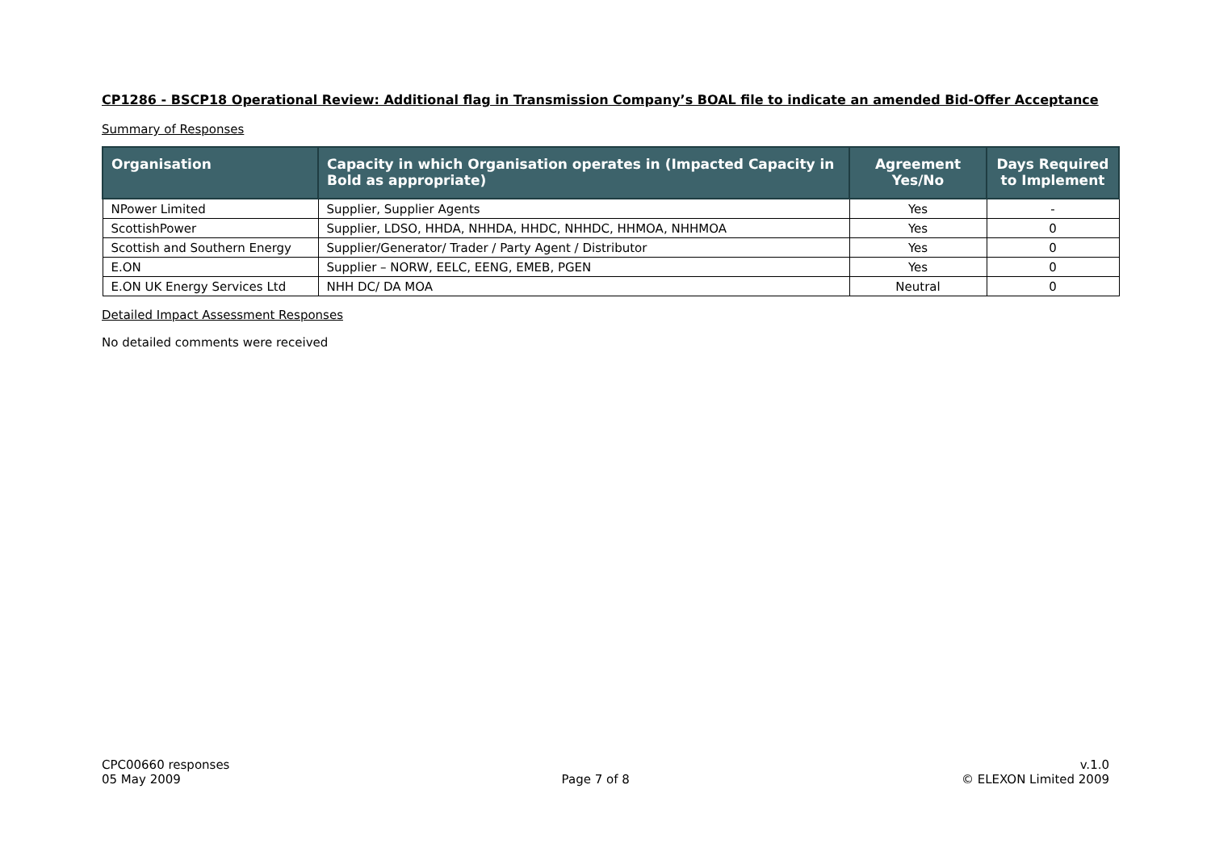CP1286 - BSCP18 Operational Review: Additional flag in Transmission Company’s BOAL file to indicate an amended Bid-Offer Acceptance
Summary of Responses
| Organisation | Capacity in which Organisation operates in (Impacted Capacity in Bold as appropriate) | Agreement Yes/No | Days Required to Implement |
| --- | --- | --- | --- |
| NPower Limited | Supplier, Supplier Agents | Yes | - |
| ScottishPower | Supplier, LDSO, HHDA, NHHDA, HHDC, NHHDC, HHMOA, NHHMOA | Yes | 0 |
| Scottish and Southern Energy | Supplier/Generator/ Trader / Party Agent / Distributor | Yes | 0 |
| E.ON | Supplier – NORW, EELC, EENG, EMEB, PGEN | Yes | 0 |
| E.ON UK Energy Services Ltd | NHH DC/ DA MOA | Neutral | 0 |
Detailed Impact Assessment Responses
No detailed comments were received
CPC00660 responses
05 May 2009
Page 7 of 8 v.1.0
© ELEXON Limited 2009